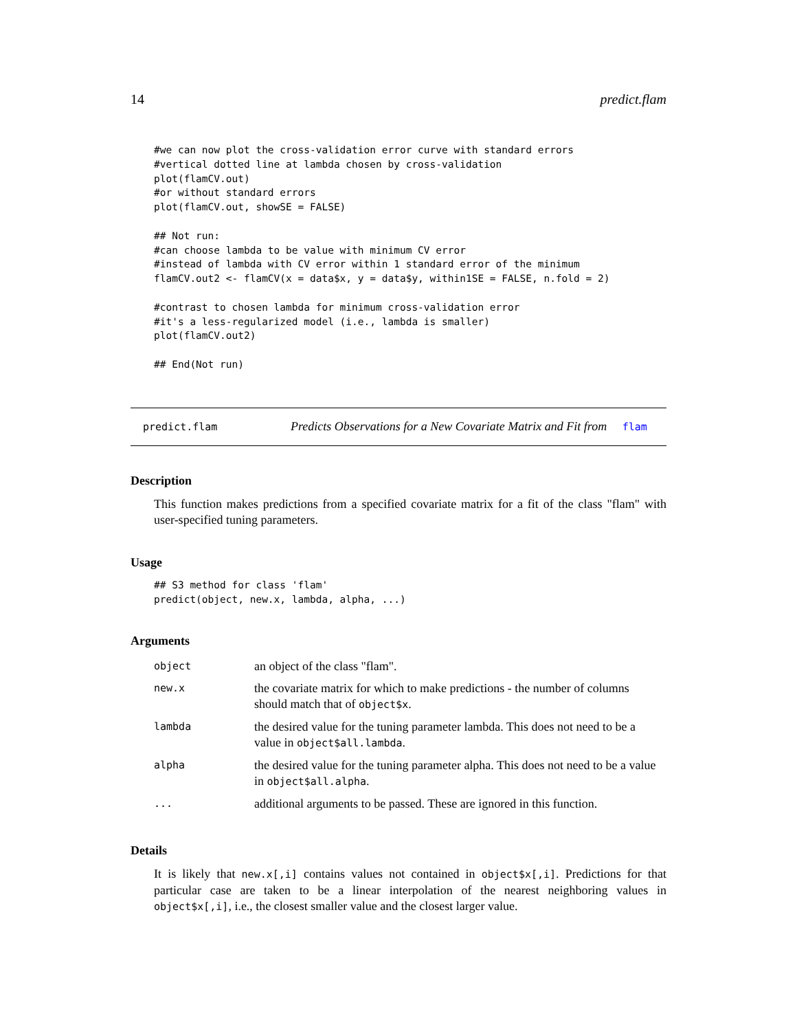14 predict.flam
#we can now plot the cross-validation error curve with standard errors
#vertical dotted line at lambda chosen by cross-validation
plot(flamCV.out)
#or without standard errors
plot(flamCV.out, showSE = FALSE)

## Not run:
#can choose lambda to be value with minimum CV error
#instead of lambda with CV error within 1 standard error of the minimum
flamCV.out2 <- flamCV(x = data$x, y = data$y, within1SE = FALSE, n.fold = 2)

#contrast to chosen lambda for minimum cross-validation error
#it's a less-regularized model (i.e., lambda is smaller)
plot(flamCV.out2)

## End(Not run)
predict.flam Predicts Observations for a New Covariate Matrix and Fit from flam
Description
This function makes predictions from a specified covariate matrix for a fit of the class "flam" with user-specified tuning parameters.
Usage
## S3 method for class 'flam'
predict(object, new.x, lambda, alpha, ...)
Arguments
| object | an object of the class "flam". |
| new.x | the covariate matrix for which to make predictions - the number of columns should match that of object$x . |
| lambda | the desired value for the tuning parameter lambda. This does not need to be a value in object$all.lambda . |
| alpha | the desired value for the tuning parameter alpha. This does not need to be a value in object$all.alpha . |
| ... | additional arguments to be passed. These are ignored in this function. |
Details
It is likely that new.x[,i] contains values not contained in object$x[,i]. Predictions for that particular case are taken to be a linear interpolation of the nearest neighboring values in object$x[,i], i.e., the closest smaller value and the closest larger value.